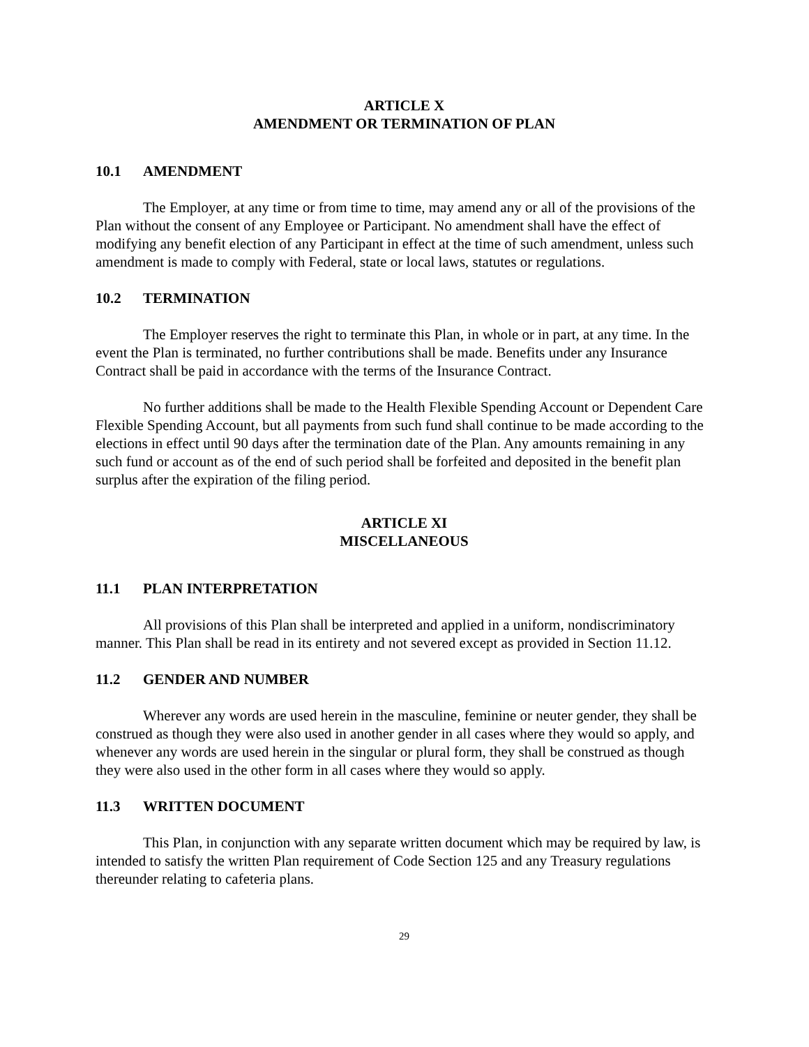ARTICLE X
AMENDMENT OR TERMINATION OF PLAN
10.1 AMENDMENT
The Employer, at any time or from time to time, may amend any or all of the provisions of the Plan without the consent of any Employee or Participant. No amendment shall have the effect of modifying any benefit election of any Participant in effect at the time of such amendment, unless such amendment is made to comply with Federal, state or local laws, statutes or regulations.
10.2 TERMINATION
The Employer reserves the right to terminate this Plan, in whole or in part, at any time. In the event the Plan is terminated, no further contributions shall be made. Benefits under any Insurance Contract shall be paid in accordance with the terms of the Insurance Contract.
No further additions shall be made to the Health Flexible Spending Account or Dependent Care Flexible Spending Account, but all payments from such fund shall continue to be made according to the elections in effect until 90 days after the termination date of the Plan. Any amounts remaining in any such fund or account as of the end of such period shall be forfeited and deposited in the benefit plan surplus after the expiration of the filing period.
ARTICLE XI
MISCELLANEOUS
11.1 PLAN INTERPRETATION
All provisions of this Plan shall be interpreted and applied in a uniform, nondiscriminatory manner. This Plan shall be read in its entirety and not severed except as provided in Section 11.12.
11.2 GENDER AND NUMBER
Wherever any words are used herein in the masculine, feminine or neuter gender, they shall be construed as though they were also used in another gender in all cases where they would so apply, and whenever any words are used herein in the singular or plural form, they shall be construed as though they were also used in the other form in all cases where they would so apply.
11.3 WRITTEN DOCUMENT
This Plan, in conjunction with any separate written document which may be required by law, is intended to satisfy the written Plan requirement of Code Section 125 and any Treasury regulations thereunder relating to cafeteria plans.
29